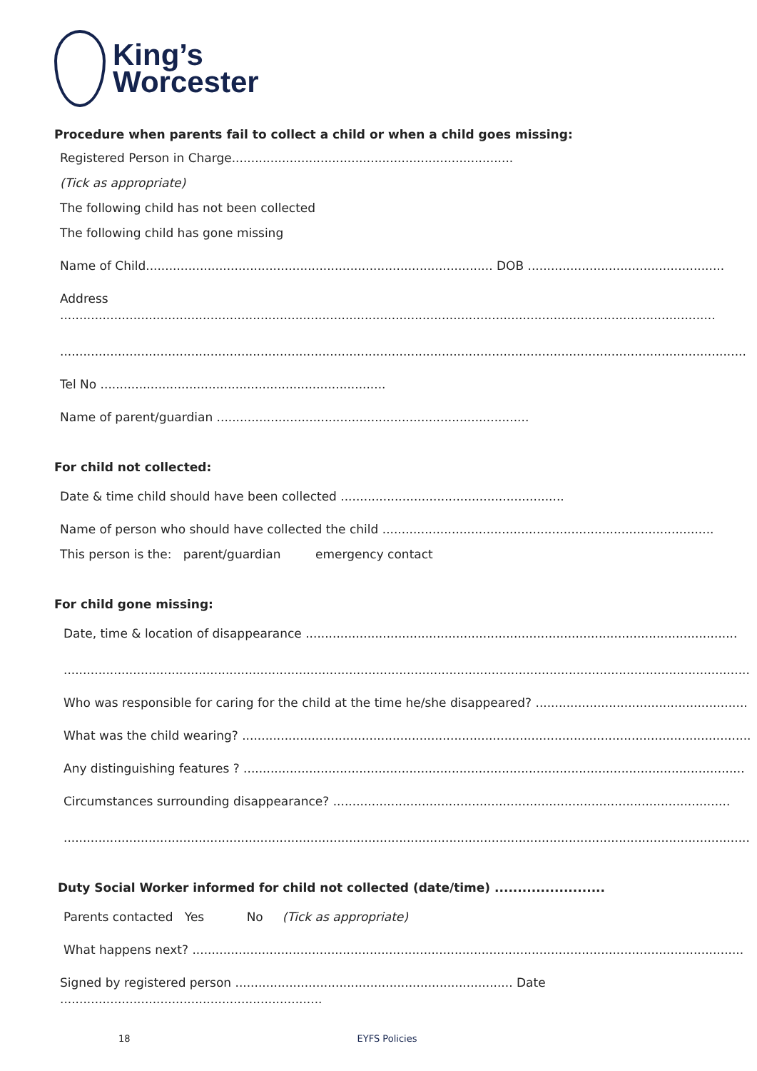King’s
Worcester
Procedure when parents fail to collect a child or when a child goes missing:
Registered Person in Charge.........................................................................
(Tick as appropriate)
The following child has not been collected
The following child has gone missing
Name of Child.......................................................................................... DOB ...................................................
Address ..........................................................................................................................................................................
..................................................................................................................................................................................
Tel No ..........................................................................
Name of parent/guardian .................................................................................
For child not collected:
Date & time child should have been collected ..........................................................
Name of person who should have collected the child ......................................................................................
This person is the: parent/guardian emergency contact
For child gone missing:
Date, time & location of disappearance ................................................................................................................
..................................................................................................................................................................................
Who was responsible for caring for the child at the time he/she disappeared? .......................................................
What was the child wearing? ....................................................................................................................................
Any distinguishing features ? ..................................................................................................................................
Circumstances surrounding disappearance? .......................................................................................................
..................................................................................................................................................................................
Duty Social Worker informed for child not collected (date/time) ........................
Parents contacted Yes No (Tick as appropriate)
What happens next? ...............................................................................................................................................
Signed by registered person ........................................................................ Date ....................................................................
18 EYFS Policies